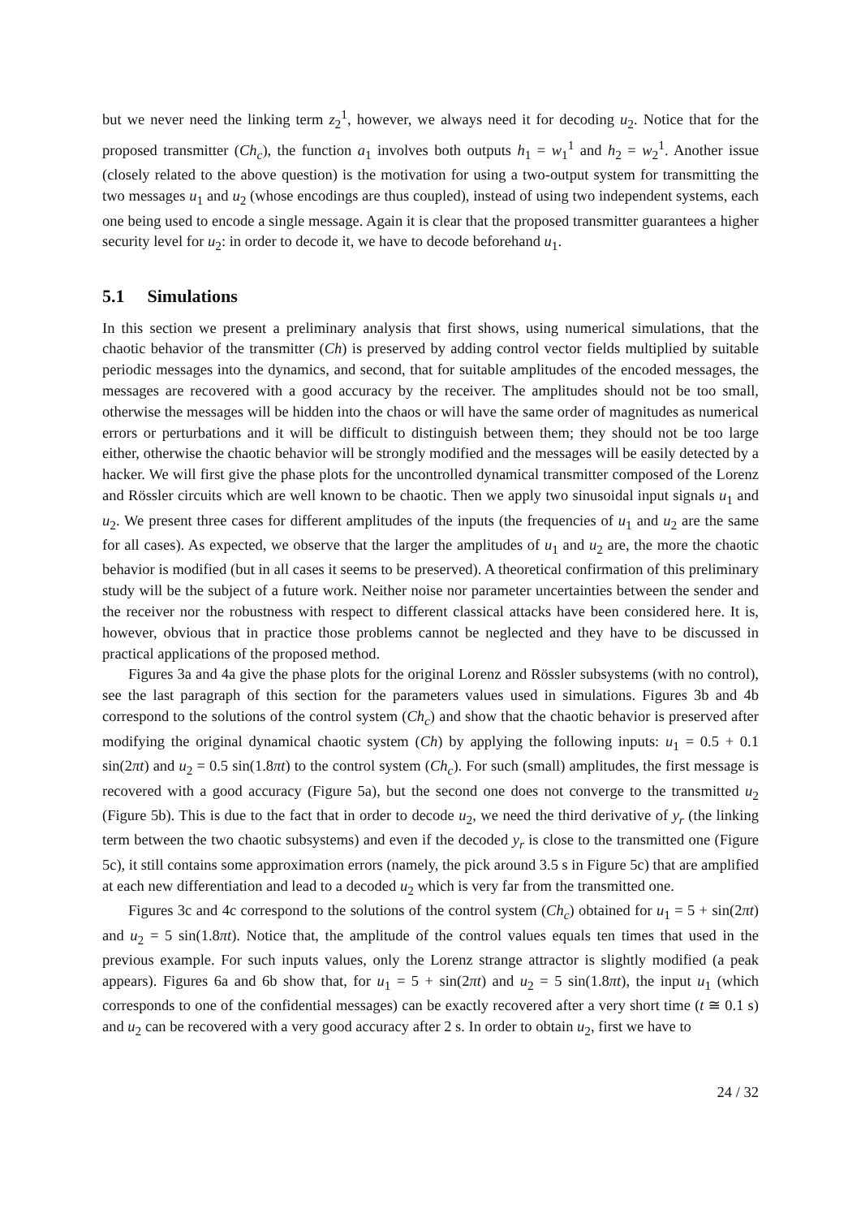but we never need the linking term z<sub>2</sub><sup>1</sup>, however, we always need it for decoding u<sub>2</sub>. Notice that for the proposed transmitter (Ch<sub>c</sub>), the function a<sub>1</sub> involves both outputs h<sub>1</sub> = w<sub>1</sub><sup>1</sup> and h<sub>2</sub> = w<sub>2</sub><sup>1</sup>. Another issue (closely related to the above question) is the motivation for using a two-output system for transmitting the two messages u<sub>1</sub> and u<sub>2</sub> (whose encodings are thus coupled), instead of using two independent systems, each one being used to encode a single message. Again it is clear that the proposed transmitter guarantees a higher security level for u<sub>2</sub>: in order to decode it, we have to decode beforehand u<sub>1</sub>.
5.1 Simulations
In this section we present a preliminary analysis that first shows, using numerical simulations, that the chaotic behavior of the transmitter (Ch) is preserved by adding control vector fields multiplied by suitable periodic messages into the dynamics, and second, that for suitable amplitudes of the encoded messages, the messages are recovered with a good accuracy by the receiver. The amplitudes should not be too small, otherwise the messages will be hidden into the chaos or will have the same order of magnitudes as numerical errors or perturbations and it will be difficult to distinguish between them; they should not be too large either, otherwise the chaotic behavior will be strongly modified and the messages will be easily detected by a hacker. We will first give the phase plots for the uncontrolled dynamical transmitter composed of the Lorenz and Rössler circuits which are well known to be chaotic. Then we apply two sinusoidal input signals u<sub>1</sub> and u<sub>2</sub>. We present three cases for different amplitudes of the inputs (the frequencies of u<sub>1</sub> and u<sub>2</sub> are the same for all cases). As expected, we observe that the larger the amplitudes of u<sub>1</sub> and u<sub>2</sub> are, the more the chaotic behavior is modified (but in all cases it seems to be preserved). A theoretical confirmation of this preliminary study will be the subject of a future work. Neither noise nor parameter uncertainties between the sender and the receiver nor the robustness with respect to different classical attacks have been considered here. It is, however, obvious that in practice those problems cannot be neglected and they have to be discussed in practical applications of the proposed method.
Figures 3a and 4a give the phase plots for the original Lorenz and Rössler subsystems (with no control), see the last paragraph of this section for the parameters values used in simulations. Figures 3b and 4b correspond to the solutions of the control system (Ch<sub>c</sub>) and show that the chaotic behavior is preserved after modifying the original dynamical chaotic system (Ch) by applying the following inputs: u<sub>1</sub> = 0.5 + 0.1 sin(2πt) and u<sub>2</sub> = 0.5 sin(1.8πt) to the control system (Ch<sub>c</sub>). For such (small) amplitudes, the first message is recovered with a good accuracy (Figure 5a), but the second one does not converge to the transmitted u<sub>2</sub> (Figure 5b). This is due to the fact that in order to decode u<sub>2</sub>, we need the third derivative of y<sub>r</sub> (the linking term between the two chaotic subsystems) and even if the decoded y<sub>r</sub> is close to the transmitted one (Figure 5c), it still contains some approximation errors (namely, the pick around 3.5 s in Figure 5c) that are amplified at each new differentiation and lead to a decoded u<sub>2</sub> which is very far from the transmitted one.
Figures 3c and 4c correspond to the solutions of the control system (Ch<sub>c</sub>) obtained for u<sub>1</sub> = 5 + sin(2πt) and u<sub>2</sub> = 5 sin(1.8πt). Notice that, the amplitude of the control values equals ten times that used in the previous example. For such inputs values, only the Lorenz strange attractor is slightly modified (a peak appears). Figures 6a and 6b show that, for u<sub>1</sub> = 5 + sin(2πt) and u<sub>2</sub> = 5 sin(1.8πt), the input u<sub>1</sub> (which corresponds to one of the confidential messages) can be exactly recovered after a very short time (t ≅ 0.1 s) and u<sub>2</sub> can be recovered with a very good accuracy after 2 s. In order to obtain u<sub>2</sub>, first we have to
24 / 32